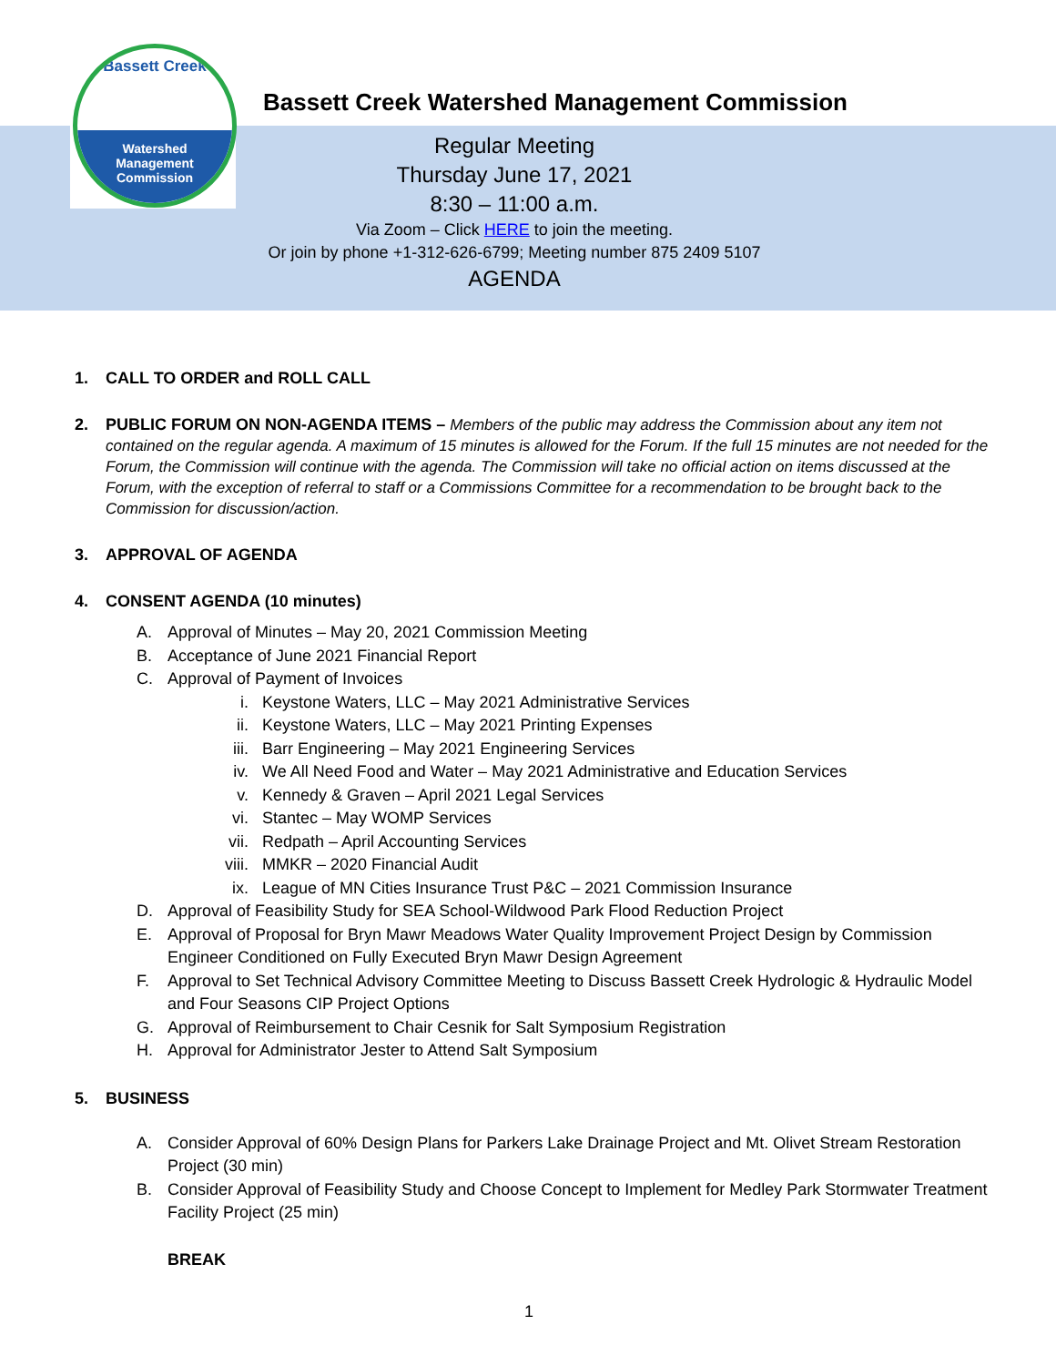Bassett Creek
Watershed
Management
Commission
Bassett Creek Watershed Management Commission
Regular Meeting
Thursday June 17, 2021
8:30 – 11:00 a.m.
Via Zoom – Click HERE to join the meeting.
Or join by phone +1-312-626-6799; Meeting number 875 2409 5107
AGENDA
1. CALL TO ORDER and ROLL CALL
2. PUBLIC FORUM ON NON-AGENDA ITEMS – Members of the public may address the Commission about any item not contained on the regular agenda. A maximum of 15 minutes is allowed for the Forum. If the full 15 minutes are not needed for the Forum, the Commission will continue with the agenda. The Commission will take no official action on items discussed at the Forum, with the exception of referral to staff or a Commissions Committee for a recommendation to be brought back to the Commission for discussion/action.
3. APPROVAL OF AGENDA
4. CONSENT AGENDA (10 minutes)
A. Approval of Minutes – May 20, 2021 Commission Meeting
B. Acceptance of June 2021 Financial Report
C. Approval of Payment of Invoices
i. Keystone Waters, LLC – May 2021 Administrative Services
ii. Keystone Waters, LLC – May 2021 Printing Expenses
iii. Barr Engineering – May 2021 Engineering Services
iv. We All Need Food and Water – May 2021 Administrative and Education Services
v. Kennedy & Graven – April 2021 Legal Services
vi. Stantec – May WOMP Services
vii. Redpath – April Accounting Services
viii. MMKR – 2020 Financial Audit
ix. League of MN Cities Insurance Trust P&C – 2021 Commission Insurance
D. Approval of Feasibility Study for SEA School-Wildwood Park Flood Reduction Project
E. Approval of Proposal for Bryn Mawr Meadows Water Quality Improvement Project Design by Commission Engineer Conditioned on Fully Executed Bryn Mawr Design Agreement
F. Approval to Set Technical Advisory Committee Meeting to Discuss Bassett Creek Hydrologic & Hydraulic Model and Four Seasons CIP Project Options
G. Approval of Reimbursement to Chair Cesnik for Salt Symposium Registration
H. Approval for Administrator Jester to Attend Salt Symposium
5. BUSINESS
A. Consider Approval of 60% Design Plans for Parkers Lake Drainage Project and Mt. Olivet Stream Restoration Project (30 min)
B. Consider Approval of Feasibility Study and Choose Concept to Implement for Medley Park Stormwater Treatment Facility Project (25 min)
BREAK
1